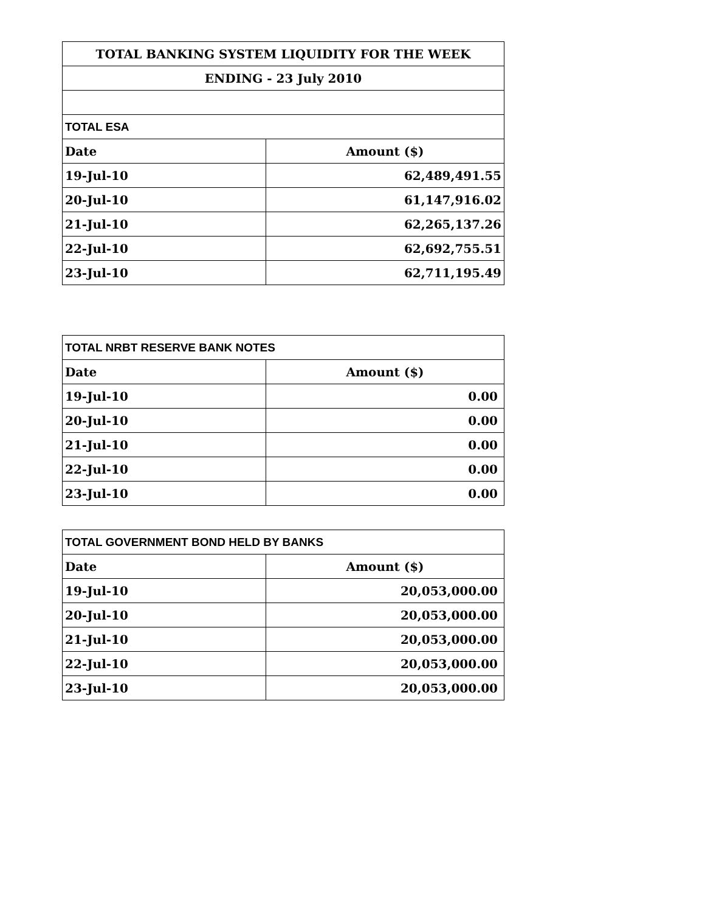| TOTAL BANKING SYSTEM LIQUIDITY FOR THE WEEK | |
| ENDING - 23 July 2010 | |
| TOTAL ESA | |
| Date | Amount ($) |
| 19-Jul-10 | 62,489,491.55 |
| 20-Jul-10 | 61,147,916.02 |
| 21-Jul-10 | 62,265,137.26 |
| 22-Jul-10 | 62,692,755.51 |
| 23-Jul-10 | 62,711,195.49 |
| TOTAL NRBT RESERVE BANK NOTES | |
| Date | Amount ($) |
| 19-Jul-10 | 0.00 |
| 20-Jul-10 | 0.00 |
| 21-Jul-10 | 0.00 |
| 22-Jul-10 | 0.00 |
| 23-Jul-10 | 0.00 |
| TOTAL GOVERNMENT BOND HELD BY BANKS | |
| Date | Amount ($) |
| 19-Jul-10 | 20,053,000.00 |
| 20-Jul-10 | 20,053,000.00 |
| 21-Jul-10 | 20,053,000.00 |
| 22-Jul-10 | 20,053,000.00 |
| 23-Jul-10 | 20,053,000.00 |